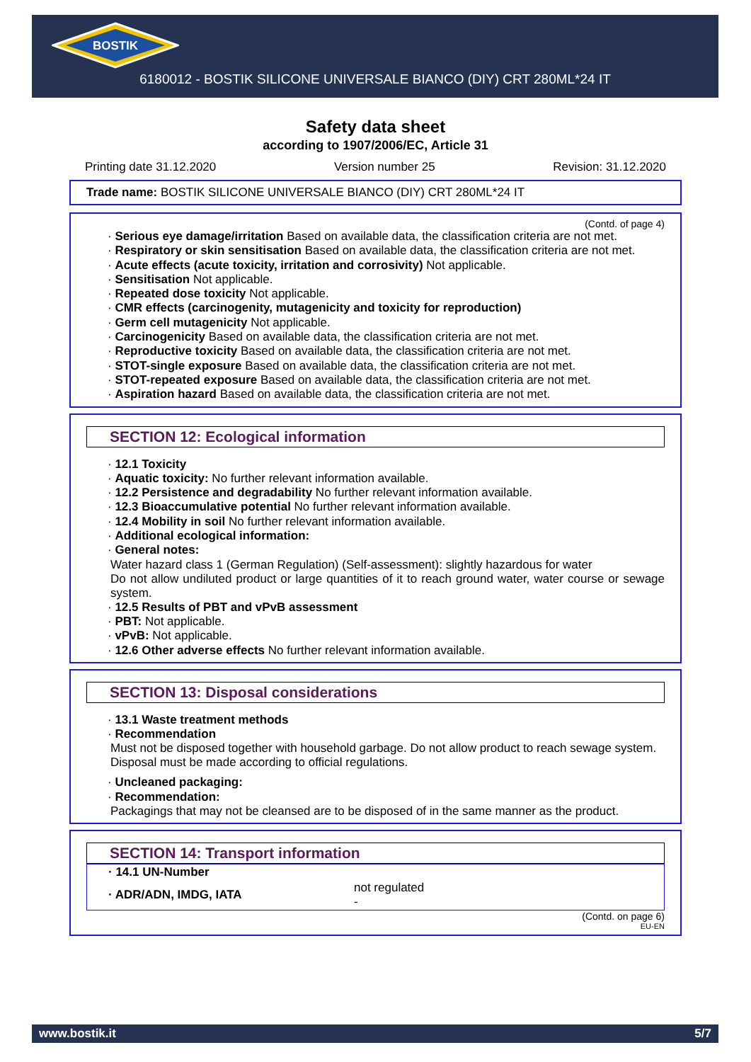BOSTIK
6180012 - BOSTIK SILICONE UNIVERSALE BIANCO (DIY) CRT 280ML*24 IT
Safety data sheet
according to 1907/2006/EC, Article 31
Printing date 31.12.2020 Version number 25 Revision: 31.12.2020
Trade name: BOSTIK SILICONE UNIVERSALE BIANCO (DIY) CRT 280ML*24 IT
(Contd. of page 4)
· Serious eye damage/irritation Based on available data, the classification criteria are not met.
· Respiratory or skin sensitisation Based on available data, the classification criteria are not met.
· Acute effects (acute toxicity, irritation and corrosivity) Not applicable.
· Sensitisation Not applicable.
· Repeated dose toxicity Not applicable.
· CMR effects (carcinogenity, mutagenicity and toxicity for reproduction)
· Germ cell mutagenicity Not applicable.
· Carcinogenicity Based on available data, the classification criteria are not met.
· Reproductive toxicity Based on available data, the classification criteria are not met.
· STOT-single exposure Based on available data, the classification criteria are not met.
· STOT-repeated exposure Based on available data, the classification criteria are not met.
· Aspiration hazard Based on available data, the classification criteria are not met.
SECTION 12: Ecological information
· 12.1 Toxicity
· Aquatic toxicity: No further relevant information available.
· 12.2 Persistence and degradability No further relevant information available.
· 12.3 Bioaccumulative potential No further relevant information available.
· 12.4 Mobility in soil No further relevant information available.
· Additional ecological information:
· General notes:
Water hazard class 1 (German Regulation) (Self-assessment): slightly hazardous for water
Do not allow undiluted product or large quantities of it to reach ground water, water course or sewage system.
· 12.5 Results of PBT and vPvB assessment
· PBT: Not applicable.
· vPvB: Not applicable.
· 12.6 Other adverse effects No further relevant information available.
SECTION 13: Disposal considerations
· 13.1 Waste treatment methods
· Recommendation
Must not be disposed together with household garbage. Do not allow product to reach sewage system.
Disposal must be made according to official regulations.
· Uncleaned packaging:
· Recommendation:
Packagings that may not be cleansed are to be disposed of in the same manner as the product.
SECTION 14: Transport information
| · 14.1 UN-Number | |
| · ADR/ADN, IMDG, IATA | not regulated - |
(Contd. on page 6)
EU-EN
www.bostik.it 5/7